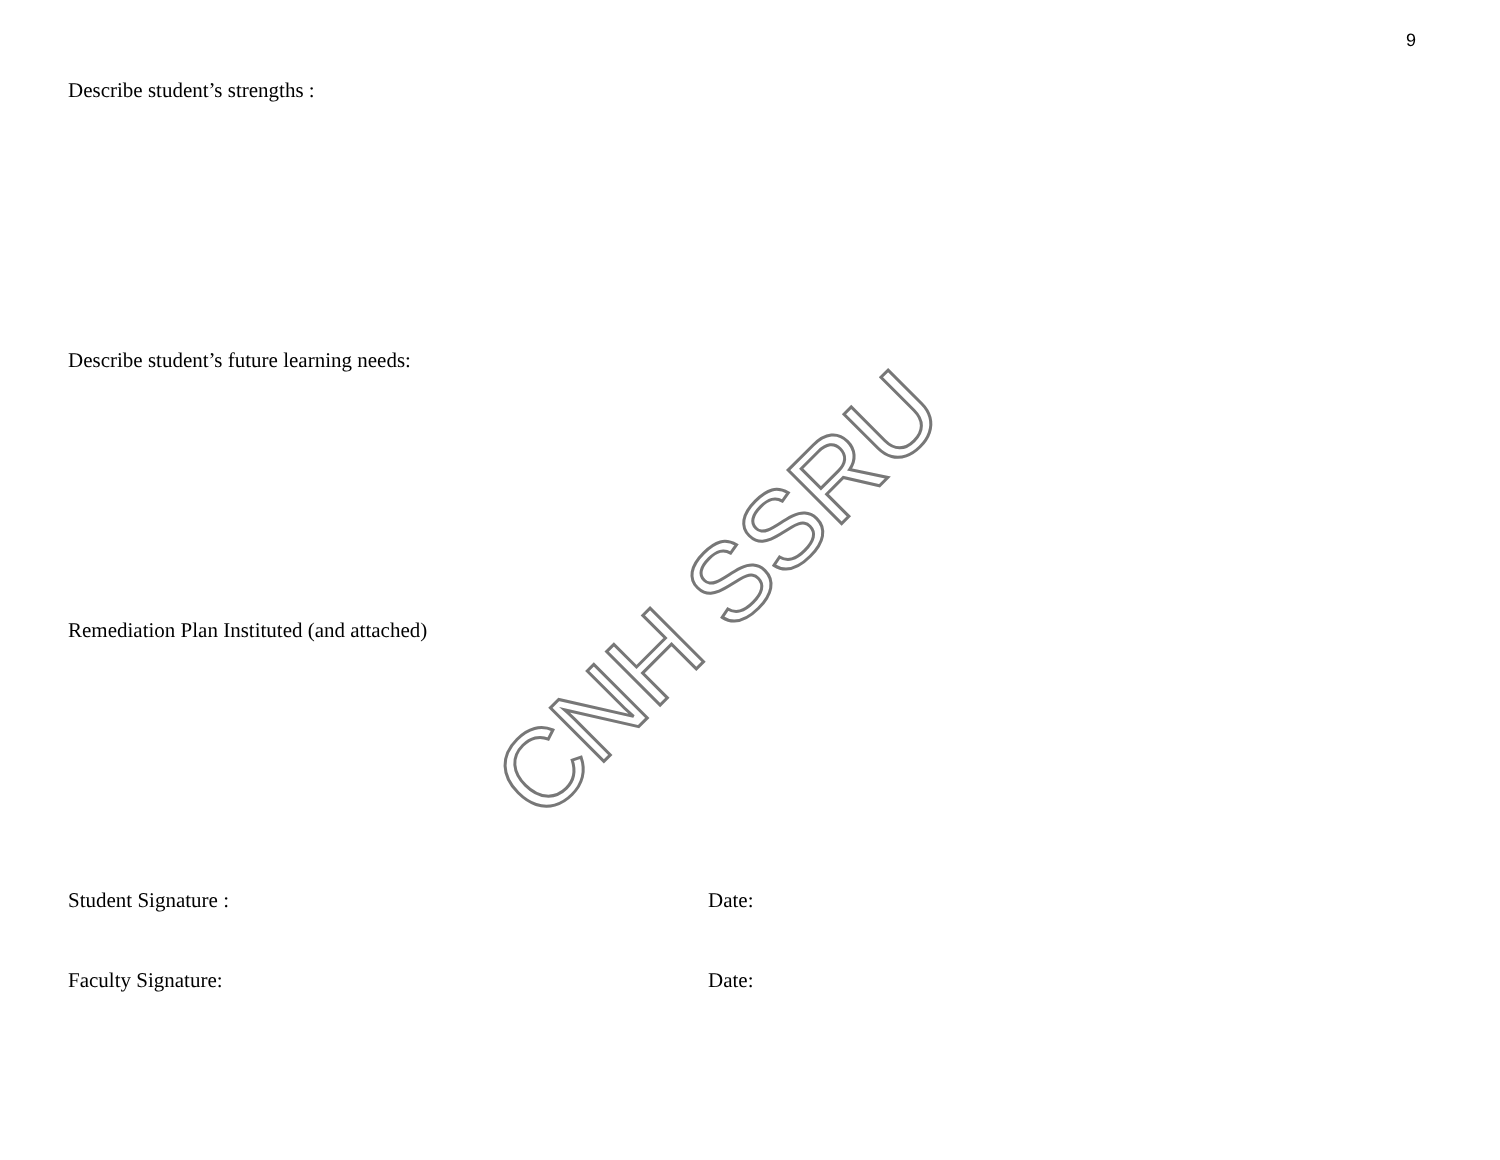9
Describe student’s strengths :
Describe student’s future learning needs:
Remediation Plan Instituted (and attached)
Student Signature : Date:
Faculty Signature: Date:
CNH SSRU